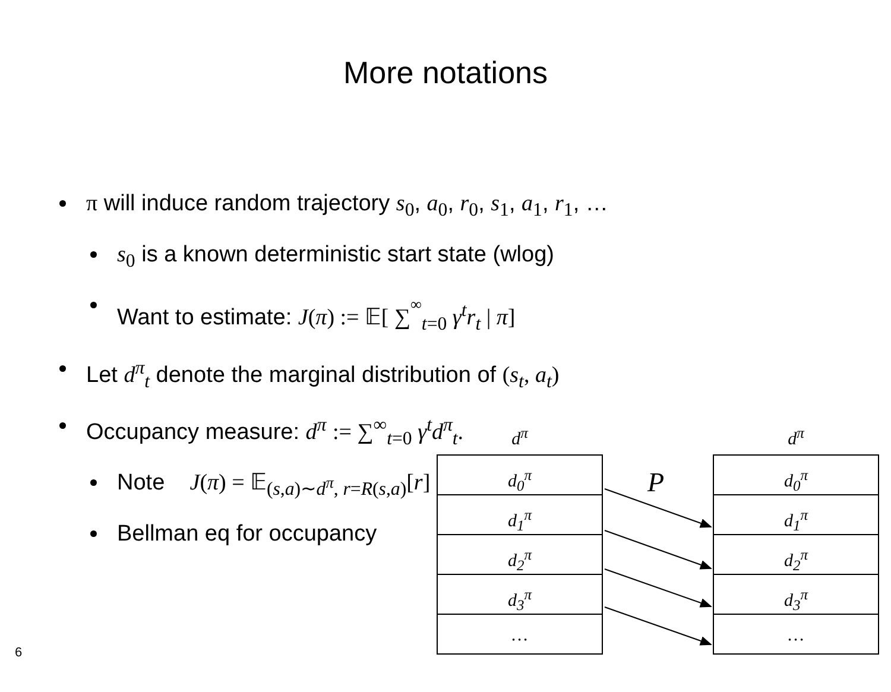More notations
π will induce random trajectory s<sub>0</sub>, a<sub>0</sub>, r<sub>0</sub>, s<sub>1</sub>, a<sub>1</sub>, r<sub>1</sub>, …
s<sub>0</sub> is a known deterministic start state (wlog)
Want to estimate: J(π) := 𝔼[ ∑<sup><sup>∞</sup></sup><sub>t=0</sub> γ<sup>t</sup>r<sub>t</sub> | π]
Let d<sup>π</sup><sub>t</sub> denote the marginal distribution of (s<sub>t</sub>, a<sub>t</sub>)
Occupancy measure: d<sup>π</sup> := ∑<sup>∞</sup><sub>t=0</sub> γ<sup>t</sup>d<sup>π</sup><sub>t</sub>.
Note J(π) = 𝔼<sub>(s,a)∼d<sup>π</sup>, r=R(s,a)</sub>[r]
Bellman eq for occupancy
d<sup>π</sup>
d<sub>0</sub><sup>π</sup>
d<sub>1</sub><sup>π</sup>
d<sub>2</sub><sup>π</sup>
d<sub>3</sub><sup>π</sup>
…
P
d<sup>π</sup>
d<sub>0</sub><sup>π</sup>
d<sub>1</sub><sup>π</sup>
d<sub>2</sub><sup>π</sup>
d<sub>3</sub><sup>π</sup>
…
6